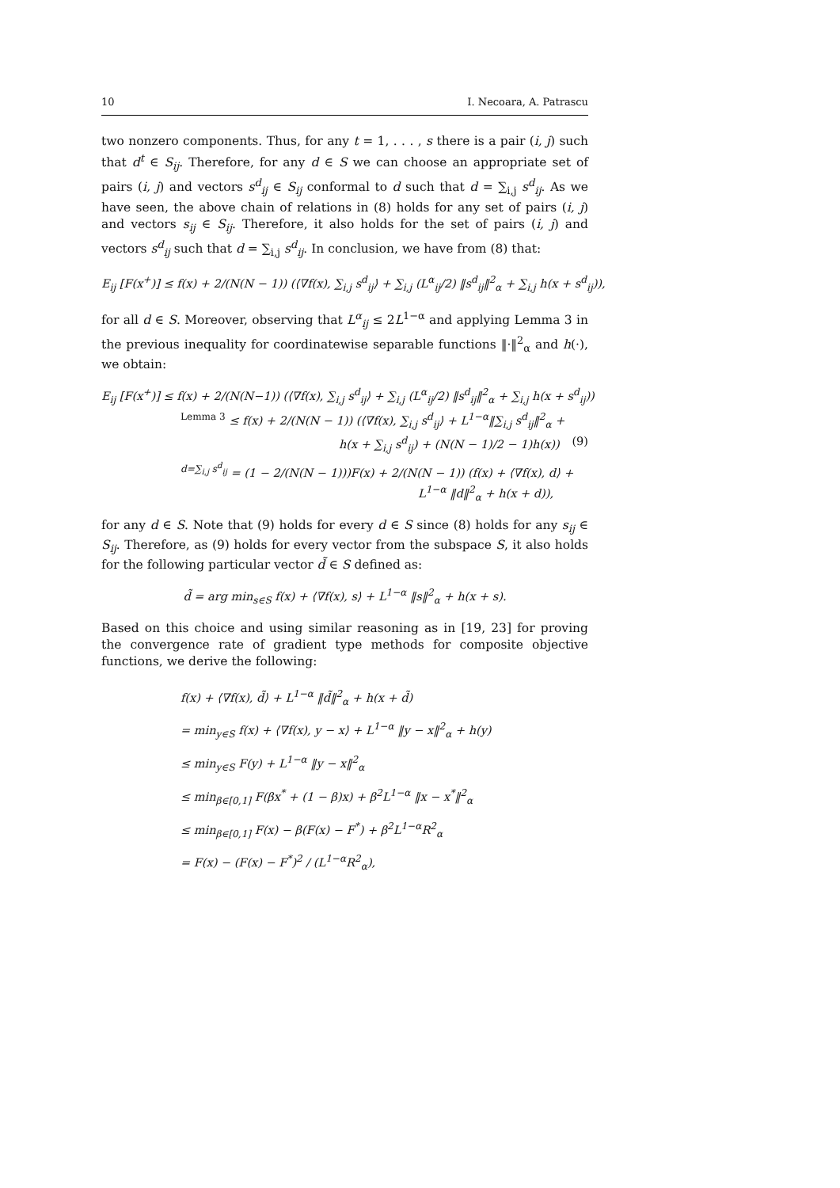10 I. Necoara, A. Patrascu
two nonzero components. Thus, for any t = 1, . . . , s there is a pair (i, j) such that d<sup>t</sup> ∈ S<sub>ij</sub>. Therefore, for any d ∈ S we can choose an appropriate set of pairs (i, j) and vectors s<sup>d</sup><sub>ij</sub> ∈ S<sub>ij</sub> conformal to d such that d = ∑<sub>i,j</sub> s<sup>d</sup><sub>ij</sub>. As we have seen, the above chain of relations in (8) holds for any set of pairs (i, j) and vectors s<sub>ij</sub> ∈ S<sub>ij</sub>. Therefore, it also holds for the set of pairs (i, j) and vectors s<sup>d</sup><sub>ij</sub> such that d = ∑<sub>i,j</sub> s<sup>d</sup><sub>ij</sub>. In conclusion, we have from (8) that:
E<sub>ij</sub> [F(x<sup>+</sup>)] ≤ f(x) + 2/(N(N − 1)) (⟨∇f(x), ∑<sub>i,j</sub> s<sup>d</sup><sub>ij</sub>⟩ + ∑<sub>i,j</sub> (L<sup>α</sup><sub>ij</sub>/2) ‖s<sup>d</sup><sub>ij</sub>‖<sup>2</sup><sub>α</sub> + ∑<sub>i,j</sub> h(x + s<sup>d</sup><sub>ij</sub>)),
for all d ∈ S. Moreover, observing that L<sup>α</sup><sub>ij</sub> ≤ 2L<sup>1−α</sup> and applying Lemma 3 in the previous inequality for coordinatewise separable functions ‖·‖<sup>2</sup><sub>α</sub> and h(·), we obtain:
E<sub>ij</sub> [F(x<sup>+</sup>)] ≤ f(x) + 2/(N(N−1)) (⟨∇f(x), ∑<sub>i,j</sub> s<sup>d</sup><sub>ij</sub>⟩ + ∑<sub>i,j</sub> (L<sup>α</sup><sub>ij</sub>/2) ‖s<sup>d</sup><sub>ij</sub>‖<sup>2</sup><sub>α</sub> + ∑<sub>i,j</sub> h(x + s<sup>d</sup><sub>ij</sub>))
<sup>Lemma 3</sup> ≤ f(x) + 2/(N(N − 1)) (⟨∇f(x), ∑<sub>i,j</sub> s<sup>d</sup><sub>ij</sub>⟩ + L<sup>1−α</sup>‖∑<sub>i,j</sub> s<sup>d</sup><sub>ij</sub>‖<sup>2</sup><sub>α</sub> +
h(x + ∑<sub>i,j</sub> s<sup>d</sup><sub>ij</sub>) + (N(N − 1)/2 − 1)h(x)) (9)
<sup>d=∑<sub>i,j</sub> s<sup>d</sup><sub>ij</sub></sup> = (1 − 2/(N(N − 1)))F(x) + 2/(N(N − 1)) (f(x) + ⟨∇f(x), d⟩ +
L<sup>1−α</sup> ‖d‖<sup>2</sup><sub>α</sub> + h(x + d)),
for any d ∈ S. Note that (9) holds for every d ∈ S since (8) holds for any s<sub>ij</sub> ∈ S<sub>ij</sub>. Therefore, as (9) holds for every vector from the subspace S, it also holds for the following particular vector d̃ ∈ S defined as:
d̃ = arg min<sub>s∈S</sub> f(x) + ⟨∇f(x), s⟩ + L<sup>1−α</sup> ‖s‖<sup>2</sup><sub>α</sub> + h(x + s).
Based on this choice and using similar reasoning as in [19, 23] for proving the convergence rate of gradient type methods for composite objective functions, we derive the following:
f(x) + ⟨∇f(x), d̃⟩ + L<sup>1−α</sup> ‖d̃‖<sup>2</sup><sub>α</sub> + h(x + d̃)
= min<sub>y∈S</sub> f(x) + ⟨∇f(x), y − x⟩ + L<sup>1−α</sup> ‖y − x‖<sup>2</sup><sub>α</sub> + h(y)
≤ min<sub>y∈S</sub> F(y) + L<sup>1−α</sup> ‖y − x‖<sup>2</sup><sub>α</sub>
≤ min<sub>β∈[0,1]</sub> F(βx<sup>*</sup> + (1 − β)x) + β<sup>2</sup>L<sup>1−α</sup> ‖x − x<sup>*</sup>‖<sup>2</sup><sub>α</sub>
≤ min<sub>β∈[0,1]</sub> F(x) − β(F(x) − F<sup>*</sup>) + β<sup>2</sup>L<sup>1−α</sup>R<sup>2</sup><sub>α</sub>
= F(x) − (F(x) − F<sup>*</sup>)<sup>2</sup> / (L<sup>1−α</sup>R<sup>2</sup><sub>α</sub>),